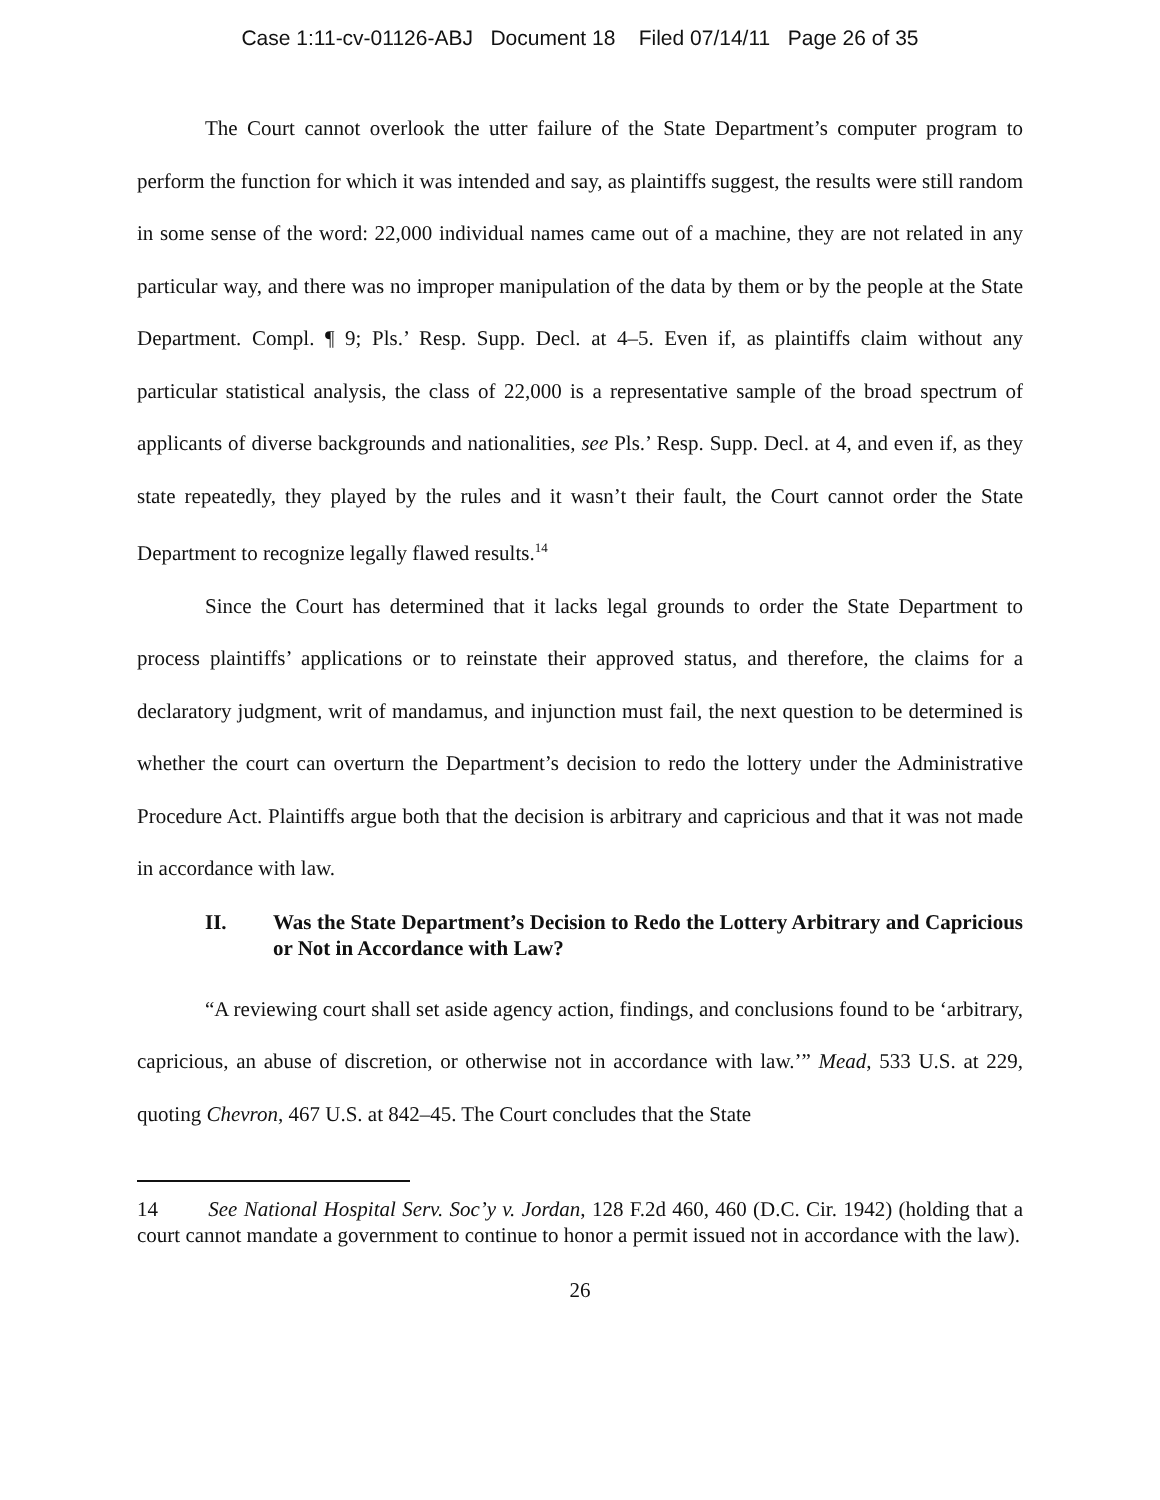Case 1:11-cv-01126-ABJ Document 18 Filed 07/14/11 Page 26 of 35
The Court cannot overlook the utter failure of the State Department’s computer program to perform the function for which it was intended and say, as plaintiffs suggest, the results were still random in some sense of the word: 22,000 individual names came out of a machine, they are not related in any particular way, and there was no improper manipulation of the data by them or by the people at the State Department. Compl. ¶ 9; Pls.’ Resp. Supp. Decl. at 4–5. Even if, as plaintiffs claim without any particular statistical analysis, the class of 22,000 is a representative sample of the broad spectrum of applicants of diverse backgrounds and nationalities, see Pls.’ Resp. Supp. Decl. at 4, and even if, as they state repeatedly, they played by the rules and it wasn’t their fault, the Court cannot order the State Department to recognize legally flawed results.<sup>14</sup>
Since the Court has determined that it lacks legal grounds to order the State Department to process plaintiffs’ applications or to reinstate their approved status, and therefore, the claims for a declaratory judgment, writ of mandamus, and injunction must fail, the next question to be determined is whether the court can overturn the Department’s decision to redo the lottery under the Administrative Procedure Act. Plaintiffs argue both that the decision is arbitrary and capricious and that it was not made in accordance with law.
II. Was the State Department’s Decision to Redo the Lottery Arbitrary and Capricious or Not in Accordance with Law?
“A reviewing court shall set aside agency action, findings, and conclusions found to be ‘arbitrary, capricious, an abuse of discretion, or otherwise not in accordance with law.’” Mead, 533 U.S. at 229, quoting Chevron, 467 U.S. at 842–45. The Court concludes that the State
14 See National Hospital Serv. Soc’y v. Jordan, 128 F.2d 460, 460 (D.C. Cir. 1942) (holding that a court cannot mandate a government to continue to honor a permit issued not in accordance with the law).
26